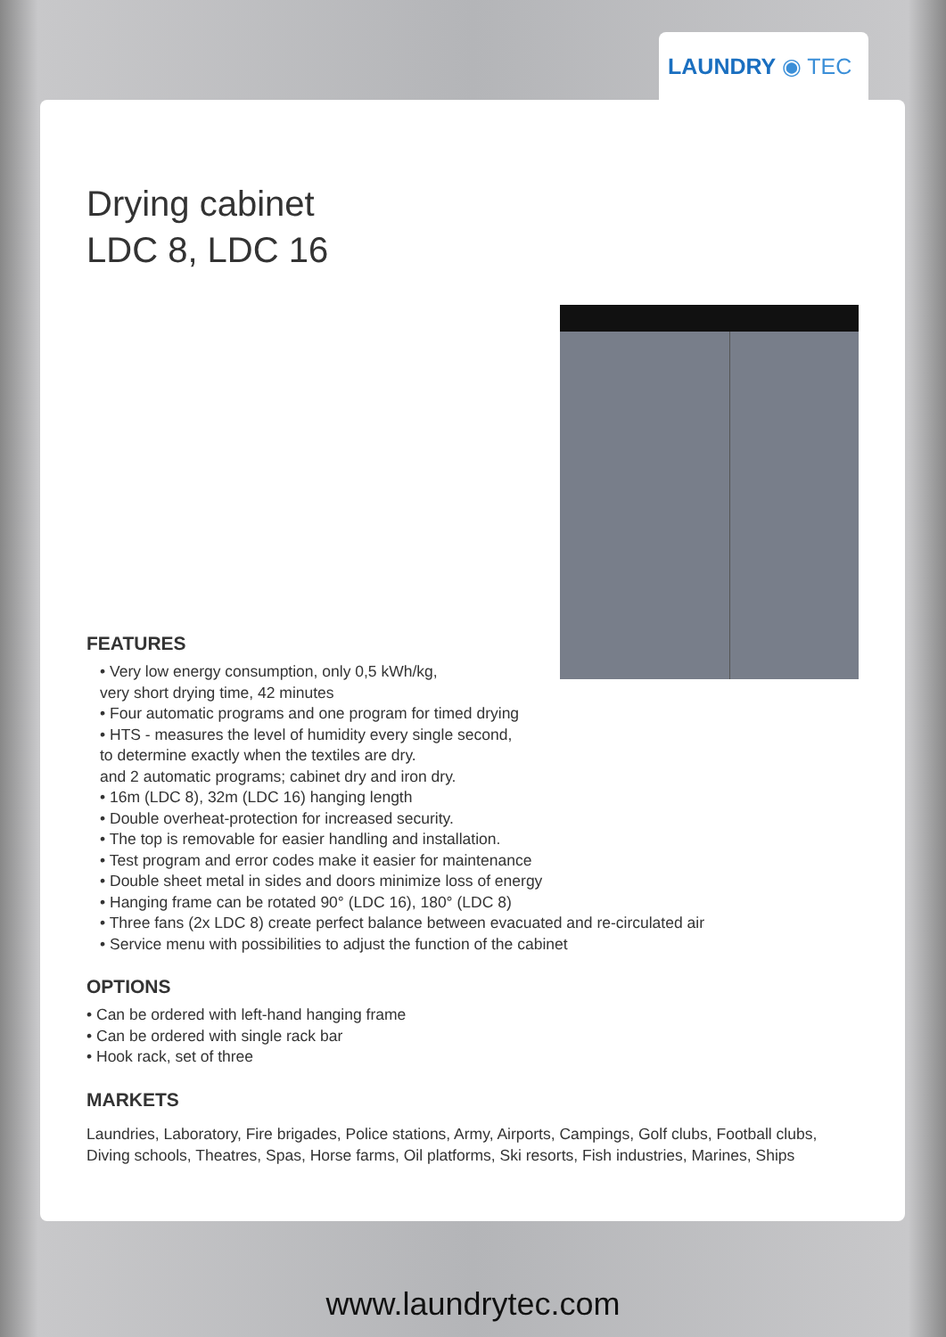LAUNDRY ◉ TEC
Drying cabinet
LDC 8, LDC 16
FEATURES
• Very low energy consumption, only 0,5 kWh/kg,
very short drying time, 42 minutes
• Four automatic programs and one program for timed drying
• HTS - measures the level of humidity every single second,
to determine exactly when the textiles are dry.
and 2 automatic programs; cabinet dry and iron dry.
• 16m (LDC 8), 32m (LDC 16) hanging length
• Double overheat-protection for increased security.
• The top is removable for easier handling and installation.
• Test program and error codes make it easier for maintenance
• Double sheet metal in sides and doors minimize loss of energy
• Hanging frame can be rotated 90° (LDC 16), 180° (LDC 8)
• Three fans (2x LDC 8) create perfect balance between evacuated and re-circulated air
• Service menu with possibilities to adjust the function of the cabinet
OPTIONS
• Can be ordered with left-hand hanging frame
• Can be ordered with single rack bar
• Hook rack, set of three
MARKETS
Laundries, Laboratory, Fire brigades, Police stations, Army, Airports, Campings, Golf clubs, Football clubs, Diving schools, Theatres, Spas, Horse farms, Oil platforms, Ski resorts, Fish industries, Marines, Ships
www.laundrytec.com